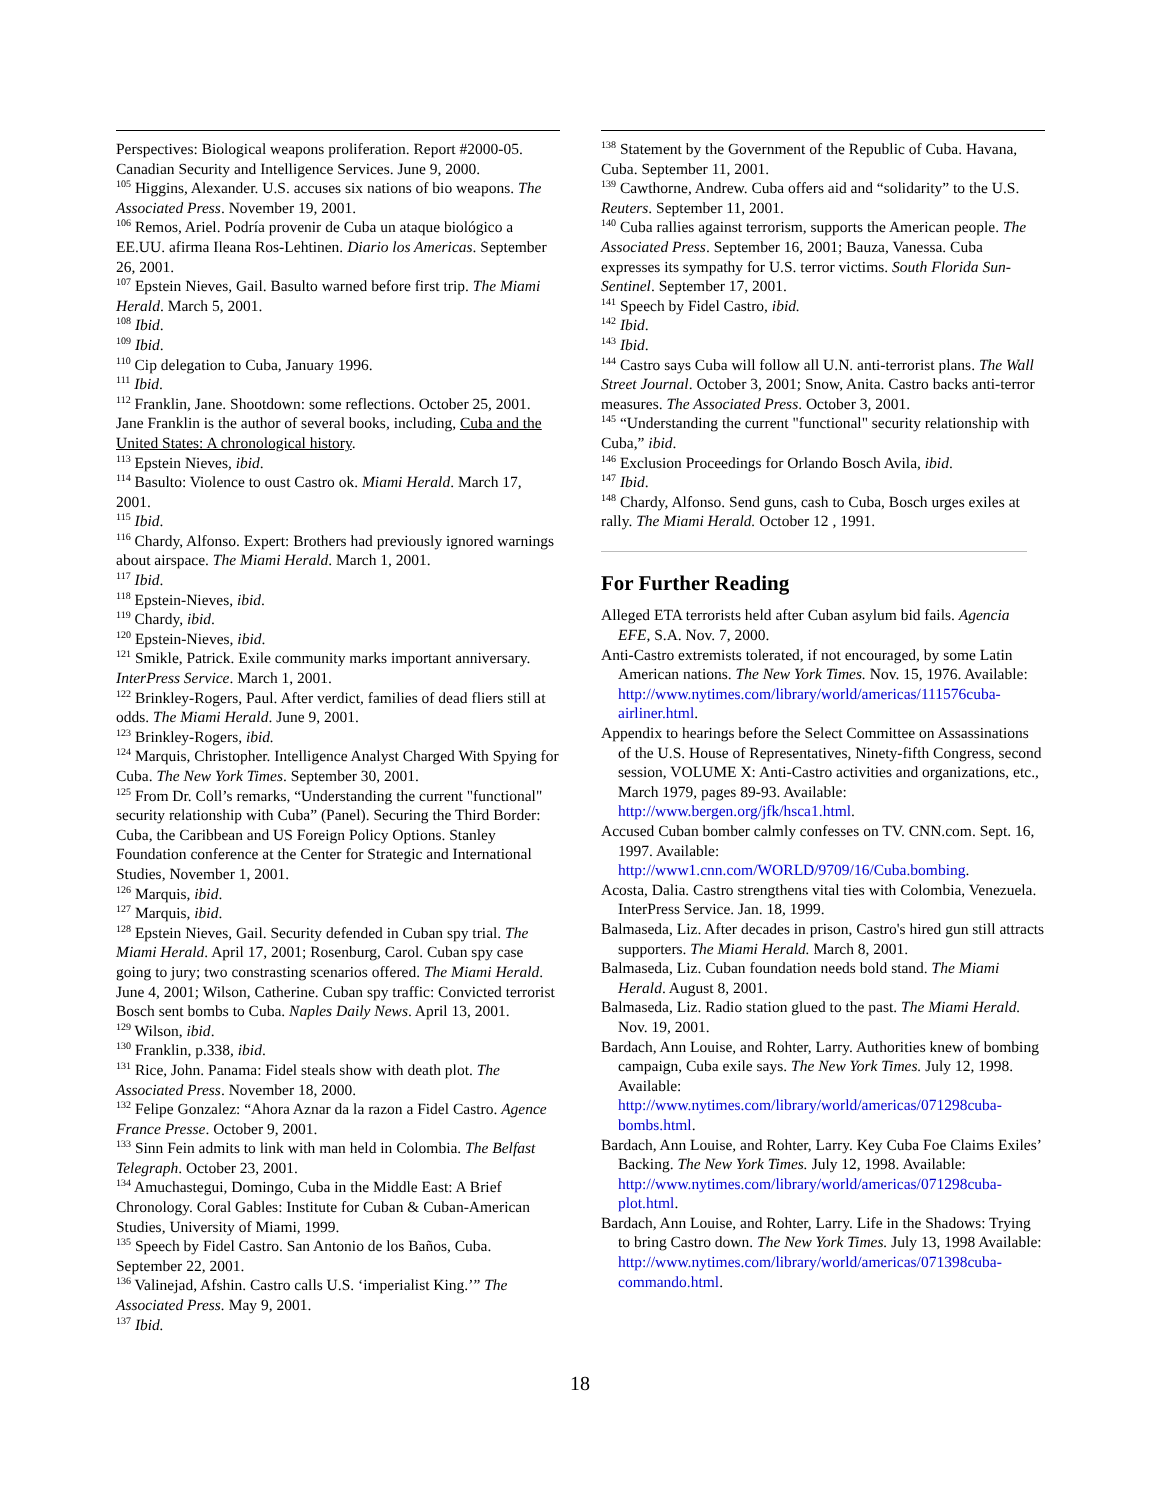Perspectives: Biological weapons proliferation. Report #2000-05. Canadian Security and Intelligence Services. June 9, 2000.
<sup>105</sup> Higgins, Alexander. U.S. accuses six nations of bio weapons. The Associated Press. November 19, 2001.
<sup>106</sup> Remos, Ariel. Podría provenir de Cuba un ataque biológico a EE.UU. afirma Ileana Ros-Lehtinen. Diario los Americas. September 26, 2001.
<sup>107</sup> Epstein Nieves, Gail. Basulto warned before first trip. The Miami Herald. March 5, 2001.
<sup>108</sup> Ibid.
<sup>109</sup> Ibid.
<sup>110</sup> Cip delegation to Cuba, January 1996.
<sup>111</sup> Ibid.
<sup>112</sup> Franklin, Jane. Shootdown: some reflections. October 25, 2001. Jane Franklin is the author of several books, including, Cuba and the United States: A chronological history.
<sup>113</sup> Epstein Nieves, ibid.
<sup>114</sup> Basulto: Violence to oust Castro ok. Miami Herald. March 17, 2001.
<sup>115</sup> Ibid.
<sup>116</sup> Chardy, Alfonso. Expert: Brothers had previously ignored warnings about airspace. The Miami Herald. March 1, 2001.
<sup>117</sup> Ibid.
<sup>118</sup> Epstein-Nieves, ibid.
<sup>119</sup> Chardy, ibid.
<sup>120</sup> Epstein-Nieves, ibid.
<sup>121</sup> Smikle, Patrick. Exile community marks important anniversary. InterPress Service. March 1, 2001.
<sup>122</sup> Brinkley-Rogers, Paul. After verdict, families of dead fliers still at odds. The Miami Herald. June 9, 2001.
<sup>123</sup> Brinkley-Rogers, ibid.
<sup>124</sup> Marquis, Christopher. Intelligence Analyst Charged With Spying for Cuba. The New York Times. September 30, 2001.
<sup>125</sup> From Dr. Coll’s remarks, “Understanding the current "functional" security relationship with Cuba” (Panel). Securing the Third Border: Cuba, the Caribbean and US Foreign Policy Options. Stanley Foundation conference at the Center for Strategic and International Studies, November 1, 2001.
<sup>126</sup> Marquis, ibid.
<sup>127</sup> Marquis, ibid.
<sup>128</sup> Epstein Nieves, Gail. Security defended in Cuban spy trial. The Miami Herald. April 17, 2001; Rosenburg, Carol. Cuban spy case going to jury; two constrasting scenarios offered. The Miami Herald. June 4, 2001; Wilson, Catherine. Cuban spy traffic: Convicted terrorist Bosch sent bombs to Cuba. Naples Daily News. April 13, 2001.
<sup>129</sup> Wilson, ibid.
<sup>130</sup> Franklin, p.338, ibid.
<sup>131</sup> Rice, John. Panama: Fidel steals show with death plot. The Associated Press. November 18, 2000.
<sup>132</sup> Felipe Gonzalez: “Ahora Aznar da la razon a Fidel Castro. Agence France Presse. October 9, 2001.
<sup>133</sup> Sinn Fein admits to link with man held in Colombia. The Belfast Telegraph. October 23, 2001.
<sup>134</sup> Amuchastegui, Domingo, Cuba in the Middle East: A Brief Chronology. Coral Gables: Institute for Cuban & Cuban-American Studies, University of Miami, 1999.
<sup>135</sup> Speech by Fidel Castro. San Antonio de los Baños, Cuba. September 22, 2001.
<sup>136</sup> Valinejad, Afshin. Castro calls U.S. ‘imperialist King.’” The Associated Press. May 9, 2001.
<sup>137</sup> Ibid.
<sup>138</sup> Statement by the Government of the Republic of Cuba. Havana, Cuba. September 11, 2001.
<sup>139</sup> Cawthorne, Andrew. Cuba offers aid and “solidarity” to the U.S. Reuters. September 11, 2001.
<sup>140</sup> Cuba rallies against terrorism, supports the American people. The Associated Press. September 16, 2001; Bauza, Vanessa. Cuba expresses its sympathy for U.S. terror victims. South Florida Sun-Sentinel. September 17, 2001.
<sup>141</sup> Speech by Fidel Castro, ibid.
<sup>142</sup> Ibid.
<sup>143</sup> Ibid.
<sup>144</sup> Castro says Cuba will follow all U.N. anti-terrorist plans. The Wall Street Journal. October 3, 2001; Snow, Anita. Castro backs anti-terror measures. The Associated Press. October 3, 2001.
<sup>145</sup> “Understanding the current "functional" security relationship with Cuba,” ibid.
<sup>146</sup> Exclusion Proceedings for Orlando Bosch Avila, ibid.
<sup>147</sup> Ibid.
<sup>148</sup> Chardy, Alfonso. Send guns, cash to Cuba, Bosch urges exiles at rally. The Miami Herald. October 12 , 1991.
For Further Reading
Alleged ETA terrorists held after Cuban asylum bid fails. Agencia EFE, S.A. Nov. 7, 2000.
Anti-Castro extremists tolerated, if not encouraged, by some Latin American nations. The New York Times. Nov. 15, 1976. Available: http://www.nytimes.com/library/world/americas/111576cuba-airliner.html.
Appendix to hearings before the Select Committee on Assassinations of the U.S. House of Representatives, Ninety-fifth Congress, second session, VOLUME X: Anti-Castro activities and organizations, etc., March 1979, pages 89-93. Available: http://www.bergen.org/jfk/hsca1.html.
Accused Cuban bomber calmly confesses on TV. CNN.com. Sept. 16, 1997. Available: http://www1.cnn.com/WORLD/9709/16/Cuba.bombing.
Acosta, Dalia. Castro strengthens vital ties with Colombia, Venezuela. InterPress Service. Jan. 18, 1999.
Balmaseda, Liz. After decades in prison, Castro's hired gun still attracts supporters. The Miami Herald. March 8, 2001.
Balmaseda, Liz. Cuban foundation needs bold stand. The Miami Herald. August 8, 2001.
Balmaseda, Liz. Radio station glued to the past. The Miami Herald. Nov. 19, 2001.
Bardach, Ann Louise, and Rohter, Larry. Authorities knew of bombing campaign, Cuba exile says. The New York Times. July 12, 1998. Available: http://www.nytimes.com/library/world/americas/071298cuba-bombs.html.
Bardach, Ann Louise, and Rohter, Larry. Key Cuba Foe Claims Exiles’ Backing. The New York Times. July 12, 1998. Available: http://www.nytimes.com/library/world/americas/071298cuba-plot.html.
Bardach, Ann Louise, and Rohter, Larry. Life in the Shadows: Trying to bring Castro down. The New York Times. July 13, 1998 Available: http://www.nytimes.com/library/world/americas/071398cuba-commando.html.
18